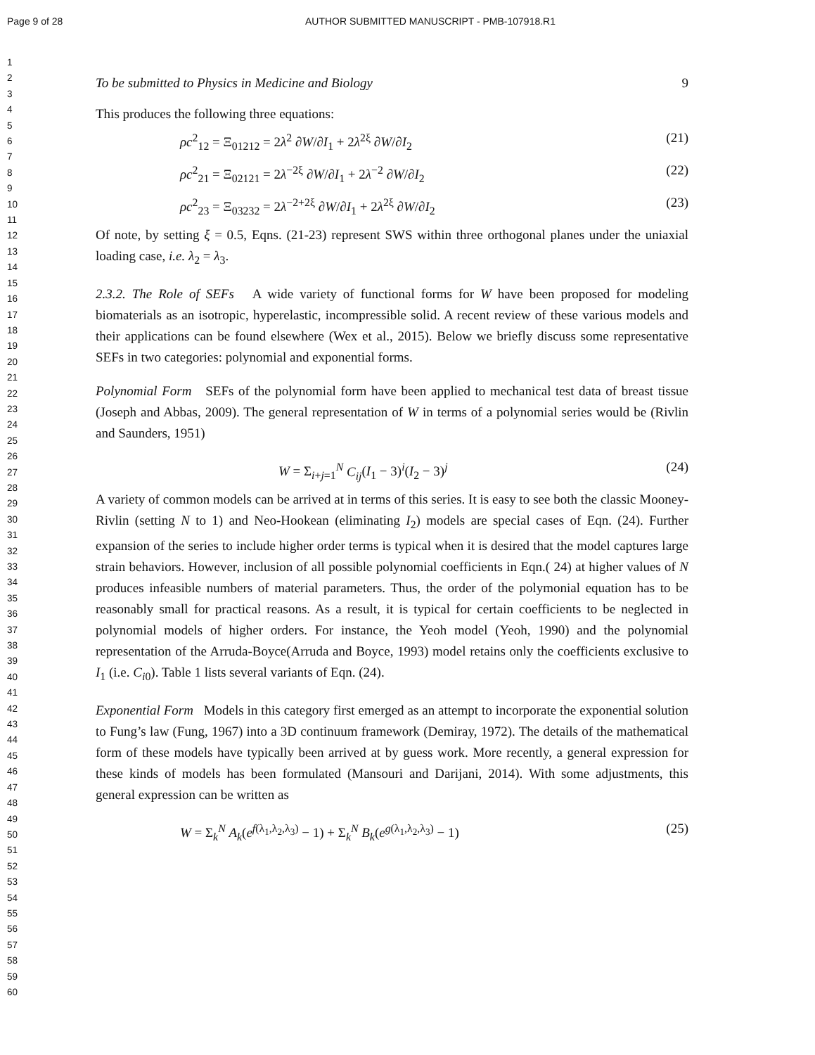Page 9 of 28 AUTHOR SUBMITTED MANUSCRIPT - PMB-107918.R1
1
2
3
4
5
6
7
8
9
10
11
12
13
14
15
16
17
18
19
20
21
22
23
24
25
26
27
28
29
30
31
32
33
34
35
36
37
38
39
40
41
42
43
44
45
46
47
48
49
50
51
52
53
54
55
56
57
58
59
60
To be submitted to Physics in Medicine and Biology 9
This produces the following three equations:
ρc<sup>2</sup><sub>12</sub> = Ξ<sub>01212</sub> = 2λ<sup>2</sup> ∂W/∂I<sub>1</sub> + 2λ<sup>2ξ</sup> ∂W/∂I<sub>2</sub> (21)
ρc<sup>2</sup><sub>21</sub> = Ξ<sub>02121</sub> = 2λ<sup>−2ξ</sup> ∂W/∂I<sub>1</sub> + 2λ<sup>−2</sup> ∂W/∂I<sub>2</sub> (22)
ρc<sup>2</sup><sub>23</sub> = Ξ<sub>03232</sub> = 2λ<sup>−2+2ξ</sup> ∂W/∂I<sub>1</sub> + 2λ<sup>2ξ</sup> ∂W/∂I<sub>2</sub> (23)
Of note, by setting ξ = 0.5, Eqns. (21-23) represent SWS within three orthogonal planes under the uniaxial loading case, i.e. λ<sub>2</sub> = λ<sub>3</sub>.
2.3.2. The Role of SEFs A wide variety of functional forms for W have been proposed for modeling biomaterials as an isotropic, hyperelastic, incompressible solid. A recent review of these various models and their applications can be found elsewhere (Wex et al., 2015). Below we briefly discuss some representative SEFs in two categories: polynomial and exponential forms.
Polynomial Form SEFs of the polynomial form have been applied to mechanical test data of breast tissue (Joseph and Abbas, 2009). The general representation of W in terms of a polynomial series would be (Rivlin and Saunders, 1951)
W = Σ<sub>i+j=1</sub><sup>N</sup> C<sub>ij</sub>(I<sub>1</sub> − 3)<sup>i</sup>(I<sub>2</sub> − 3)<sup>j</sup> (24)
A variety of common models can be arrived at in terms of this series. It is easy to see both the classic Mooney-Rivlin (setting N to 1) and Neo-Hookean (eliminating I<sub>2</sub>) models are special cases of Eqn. (24). Further expansion of the series to include higher order terms is typical when it is desired that the model captures large strain behaviors. However, inclusion of all possible polynomial coefficients in Eqn.( 24) at higher values of N produces infeasible numbers of material parameters. Thus, the order of the polymonial equation has to be reasonably small for practical reasons. As a result, it is typical for certain coefficients to be neglected in polynomial models of higher orders. For instance, the Yeoh model (Yeoh, 1990) and the polynomial representation of the Arruda-Boyce(Arruda and Boyce, 1993) model retains only the coefficients exclusive to I<sub>1</sub> (i.e. C<sub>i0</sub>). Table 1 lists several variants of Eqn. (24).
Exponential Form Models in this category first emerged as an attempt to incorporate the exponential solution to Fung’s law (Fung, 1967) into a 3D continuum framework (Demiray, 1972). The details of the mathematical form of these models have typically been arrived at by guess work. More recently, a general expression for these kinds of models has been formulated (Mansouri and Darijani, 2014). With some adjustments, this general expression can be written as
W = Σ<sub>k</sub><sup>N</sup> A<sub>k</sub>(e<sup>f(λ<sub>1</sub>,λ<sub>2</sub>,λ<sub>3</sub>)</sup> − 1) + Σ<sub>k</sub><sup>N</sup> B<sub>k</sub>(e<sup>g(λ<sub>1</sub>,λ<sub>2</sub>,λ<sub>3</sub>)</sup> − 1) (25)